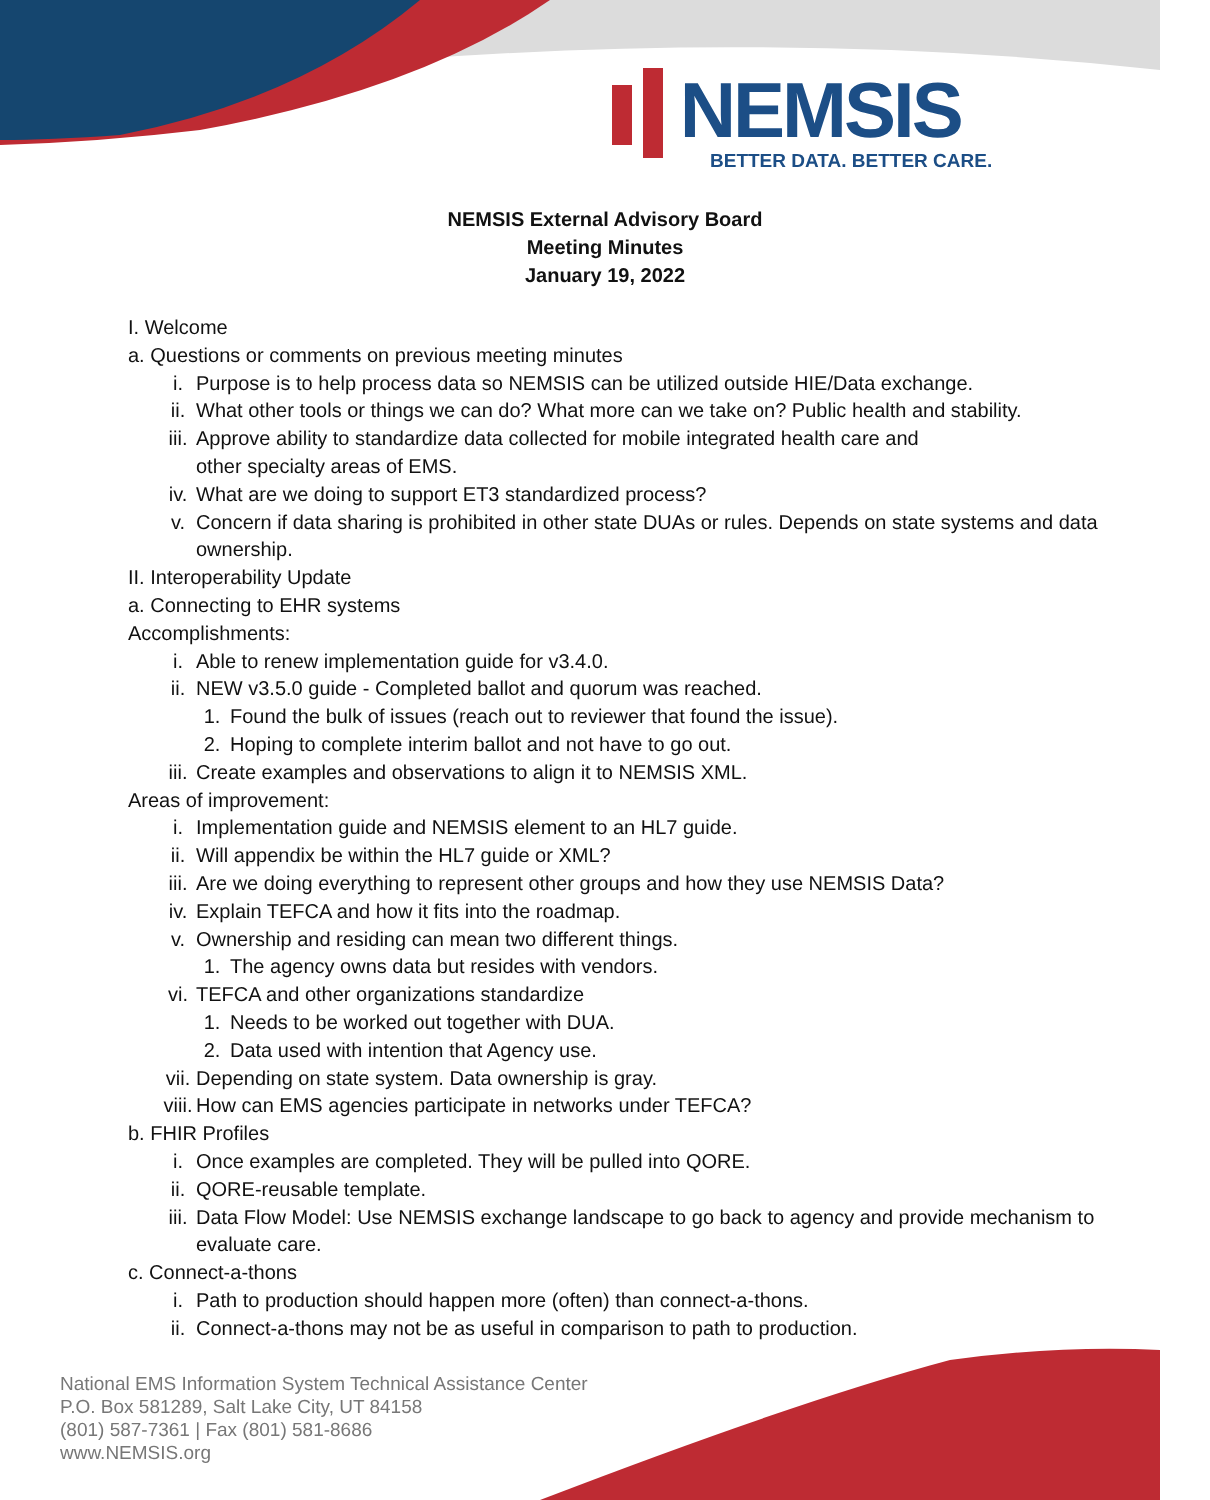NEMSIS
BETTER DATA. BETTER CARE.
NEMSIS External Advisory Board
Meeting Minutes
January 19, 2022
I. Welcome
a. Questions or comments on previous meeting minutes
i. Purpose is to help process data so NEMSIS can be utilized outside HIE/Data exchange.
ii. What other tools or things we can do? What more can we take on? Public health and stability.
iii. Approve ability to standardize data collected for mobile integrated health care and
other specialty areas of EMS.
iv. What are we doing to support ET3 standardized process?
v. Concern if data sharing is prohibited in other state DUAs or rules. Depends on state systems and data ownership.
II. Interoperability Update
a. Connecting to EHR systems
Accomplishments:
i. Able to renew implementation guide for v3.4.0.
ii. NEW v3.5.0 guide - Completed ballot and quorum was reached.
1. Found the bulk of issues (reach out to reviewer that found the issue).
2. Hoping to complete interim ballot and not have to go out.
iii. Create examples and observations to align it to NEMSIS XML.
Areas of improvement:
i. Implementation guide and NEMSIS element to an HL7 guide.
ii. Will appendix be within the HL7 guide or XML?
iii. Are we doing everything to represent other groups and how they use NEMSIS Data?
iv. Explain TEFCA and how it fits into the roadmap.
v. Ownership and residing can mean two different things.
1. The agency owns data but resides with vendors.
vi. TEFCA and other organizations standardize
1. Needs to be worked out together with DUA.
2. Data used with intention that Agency use.
vii. Depending on state system. Data ownership is gray.
viii. How can EMS agencies participate in networks under TEFCA?
b. FHIR Profiles
i. Once examples are completed. They will be pulled into QORE.
ii. QORE-reusable template.
iii. Data Flow Model: Use NEMSIS exchange landscape to go back to agency and provide mechanism to evaluate care.
c. Connect-a-thons
i. Path to production should happen more (often) than connect-a-thons.
ii. Connect-a-thons may not be as useful in comparison to path to production.
National EMS Information System Technical Assistance Center
P.O. Box 581289, Salt Lake City, UT 84158
(801) 587-7361 | Fax (801) 581-8686
www.NEMSIS.org